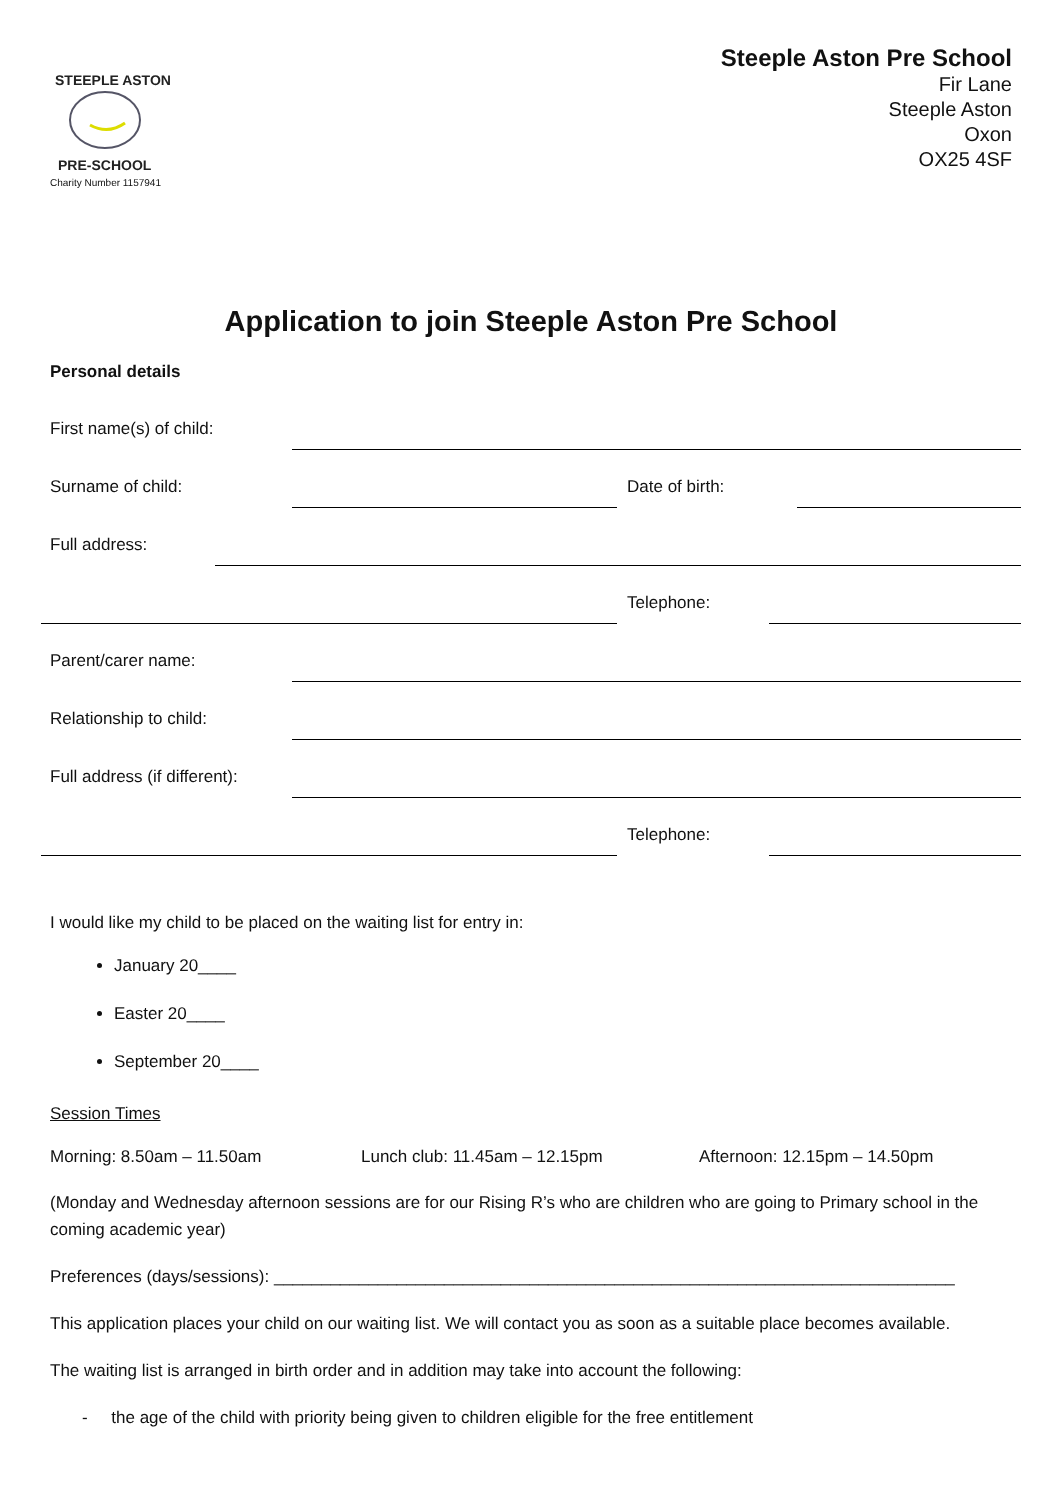STEEPLE ASTON
PRE-SCHOOL
Charity Number 1157941
Steeple Aston Pre School
Fir Lane
Steeple Aston
Oxon
OX25 4SF
Application to join Steeple Aston Pre School
Personal details
First name(s) of child:
Surname of child: Date of birth:
Full address:
Telephone:
Parent/carer name:
Relationship to child:
Full address (if different):
Telephone:
I would like my child to be placed on the waiting list for entry in:
January 20____
Easter 20____
September 20____
Session Times
Morning: 8.50am – 11.50am Lunch club: 11.45am – 12.15pm Afternoon: 12.15pm – 14.50pm
(Monday and Wednesday afternoon sessions are for our Rising R’s who are children who are going to Primary school in the coming academic year)
Preferences (days/sessions): ________________________________________________________________________
This application places your child on our waiting list. We will contact you as soon as a suitable place becomes available.
The waiting list is arranged in birth order and in addition may take into account the following:
- the age of the child with priority being given to children eligible for the free entitlement